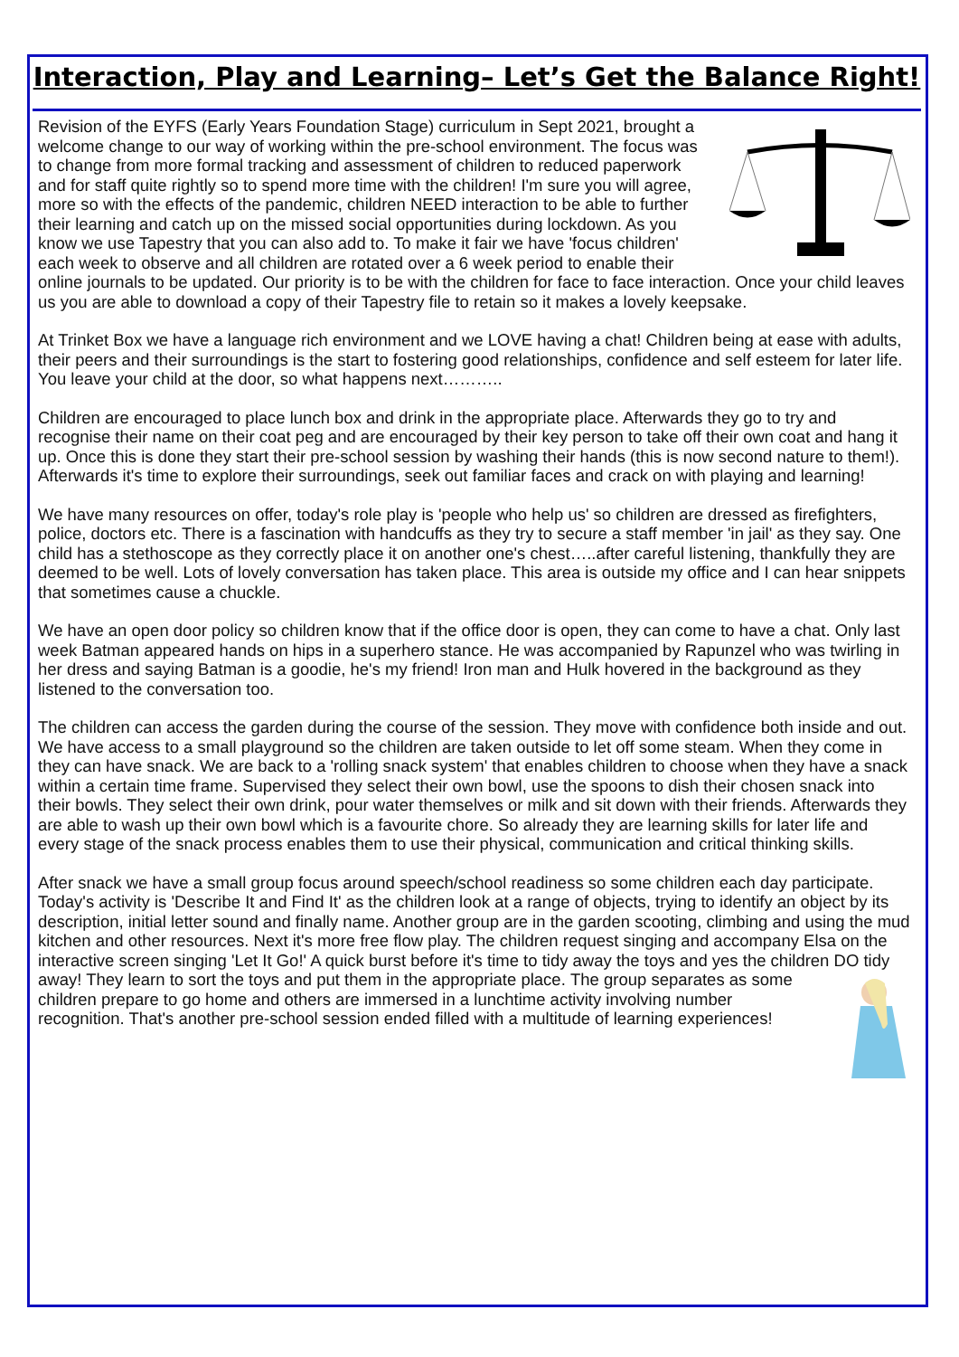Interaction, Play and Learning– Let’s Get the Balance Right!
Revision of the EYFS (Early Years Foundation Stage) curriculum in Sept 2021, brought a welcome change to our way of working within the pre-school environment. The focus was to change from more formal tracking and assessment of children to reduced paperwork and for staff quite rightly so to spend more time with the children! I'm sure you will agree, more so with the effects of the pandemic, children NEED interaction to be able to further their learning and catch up on the missed social opportunities during lockdown. As you know we use Tapestry that you can also add to. To make it fair we have 'focus children' each week to observe and all children are rotated over a 6 week period to enable their online journals to be updated. Our priority is to be with the children for face to face interaction. Once your child leaves us you are able to download a copy of their Tapestry file to retain so it makes a lovely keepsake.
At Trinket Box we have a language rich environment and we LOVE having a chat! Children being at ease with adults, their peers and their surroundings is the start to fostering good relationships, confidence and self esteem for later life.
You leave your child at the door, so what happens next………..
Children are encouraged to place lunch box and drink in the appropriate place. Afterwards they go to try and recognise their name on their coat peg and are encouraged by their key person to take off their own coat and hang it up. Once this is done they start their pre-school session by washing their hands (this is now second nature to them!). Afterwards it's time to explore their surroundings, seek out familiar faces and crack on with playing and learning!
We have many resources on offer, today's role play is 'people who help us' so children are dressed as firefighters, police, doctors etc. There is a fascination with handcuffs as they try to secure a staff member 'in jail' as they say. One child has a stethoscope as they correctly place it on another one's chest…..after careful listening, thankfully they are deemed to be well. Lots of lovely conversation has taken place. This area is outside my office and I can hear snippets that sometimes cause a chuckle.
We have an open door policy so children know that if the office door is open, they can come to have a chat. Only last week Batman appeared hands on hips in a superhero stance. He was accompanied by Rapunzel who was twirling in her dress and saying Batman is a goodie, he's my friend! Iron man and Hulk hovered in the background as they listened to the conversation too.
The children can access the garden during the course of the session. They move with confidence both inside and out. We have access to a small playground so the children are taken outside to let off some steam. When they come in they can have snack. We are back to a 'rolling snack system' that enables children to choose when they have a snack within a certain time frame. Supervised they select their own bowl, use the spoons to dish their chosen snack into their bowls. They select their own drink, pour water themselves or milk and sit down with their friends. Afterwards they are able to wash up their own bowl which is a favourite chore. So already they are learning skills for later life and every stage of the snack process enables them to use their physical, communication and critical thinking skills.
After snack we have a small group focus around speech/school readiness so some children each day participate. Today's activity is 'Describe It and Find It' as the children look at a range of objects, trying to identify an object by its description, initial letter sound and finally name. Another group are in the garden scooting, climbing and using the mud kitchen and other resources. Next it's more free flow play. The children request singing and accompany Elsa on the interactive screen singing 'Let It Go!' A quick burst before it's time to tidy away the toys and yes the children DO tidy away! They learn to sort the toys and put them in the appropriate place. The group separates as some children prepare to go home and others are immersed in a lunchtime activity involving number recognition. That's another pre-school session ended filled with a multitude of learning experiences!